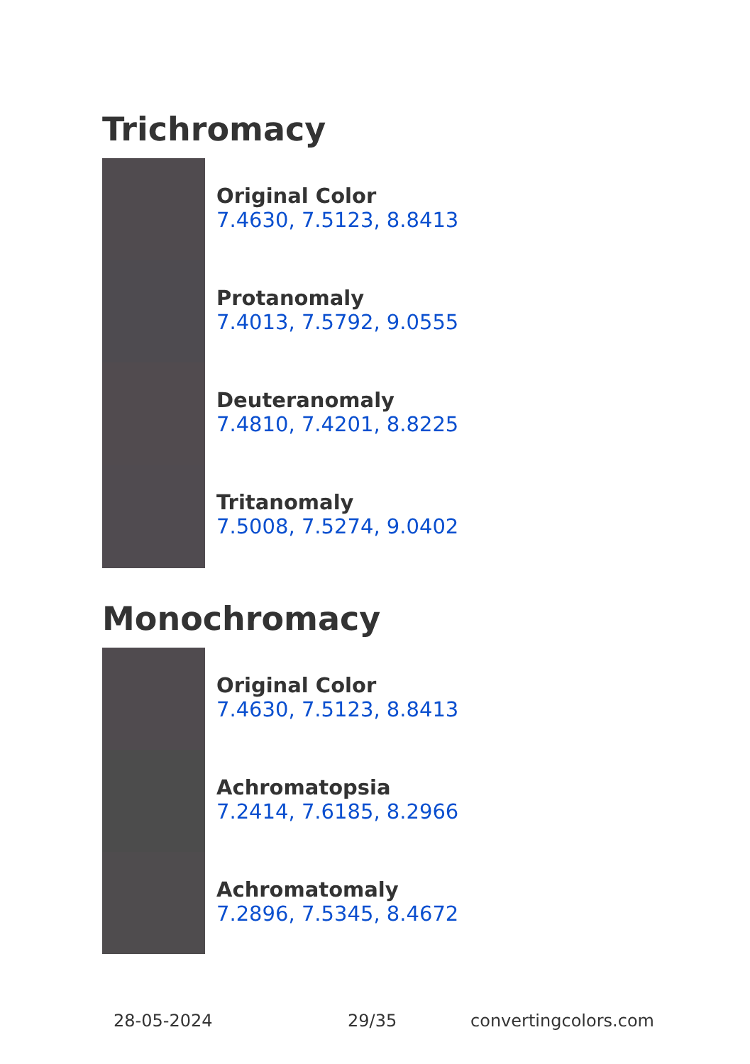Trichromacy
Original Color
7.4630, 7.5123, 8.8413
Protanomaly
7.4013, 7.5792, 9.0555
Deuteranomaly
7.4810, 7.4201, 8.8225
Tritanomaly
7.5008, 7.5274, 9.0402
Monochromacy
Original Color
7.4630, 7.5123, 8.8413
Achromatopsia
7.2414, 7.6185, 8.2966
Achromatomaly
7.2896, 7.5345, 8.4672
28-05-2024 29/35 convertingcolors.com